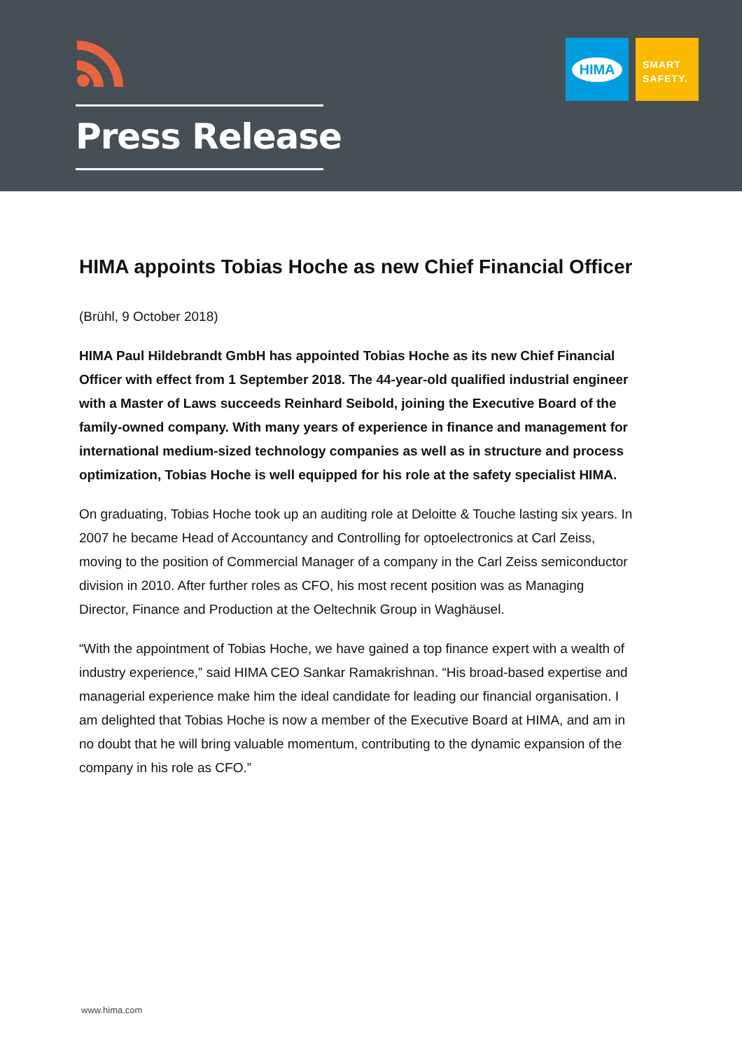Press Release
HIMA
SMART
SAFETY.
HIMA appoints Tobias Hoche as new Chief Financial Officer
(Brühl, 9 October 2018)
HIMA Paul Hildebrandt GmbH has appointed Tobias Hoche as its new Chief Financial Officer with effect from 1 September 2018. The 44-year-old qualified industrial engineer with a Master of Laws succeeds Reinhard Seibold, joining the Executive Board of the family-owned company. With many years of experience in finance and management for international medium-sized technology companies as well as in structure and process optimization, Tobias Hoche is well equipped for his role at the safety specialist HIMA.
On graduating, Tobias Hoche took up an auditing role at Deloitte & Touche lasting six years. In 2007 he became Head of Accountancy and Controlling for optoelectronics at Carl Zeiss, moving to the position of Commercial Manager of a company in the Carl Zeiss semiconductor division in 2010. After further roles as CFO, his most recent position was as Managing Director, Finance and Production at the Oeltechnik Group in Waghäusel.
“With the appointment of Tobias Hoche, we have gained a top finance expert with a wealth of industry experience,” said HIMA CEO Sankar Ramakrishnan. “His broad-based expertise and managerial experience make him the ideal candidate for leading our financial organisation. I am delighted that Tobias Hoche is now a member of the Executive Board at HIMA, and am in no doubt that he will bring valuable momentum, contributing to the dynamic expansion of the company in his role as CFO.”
www.hima.com